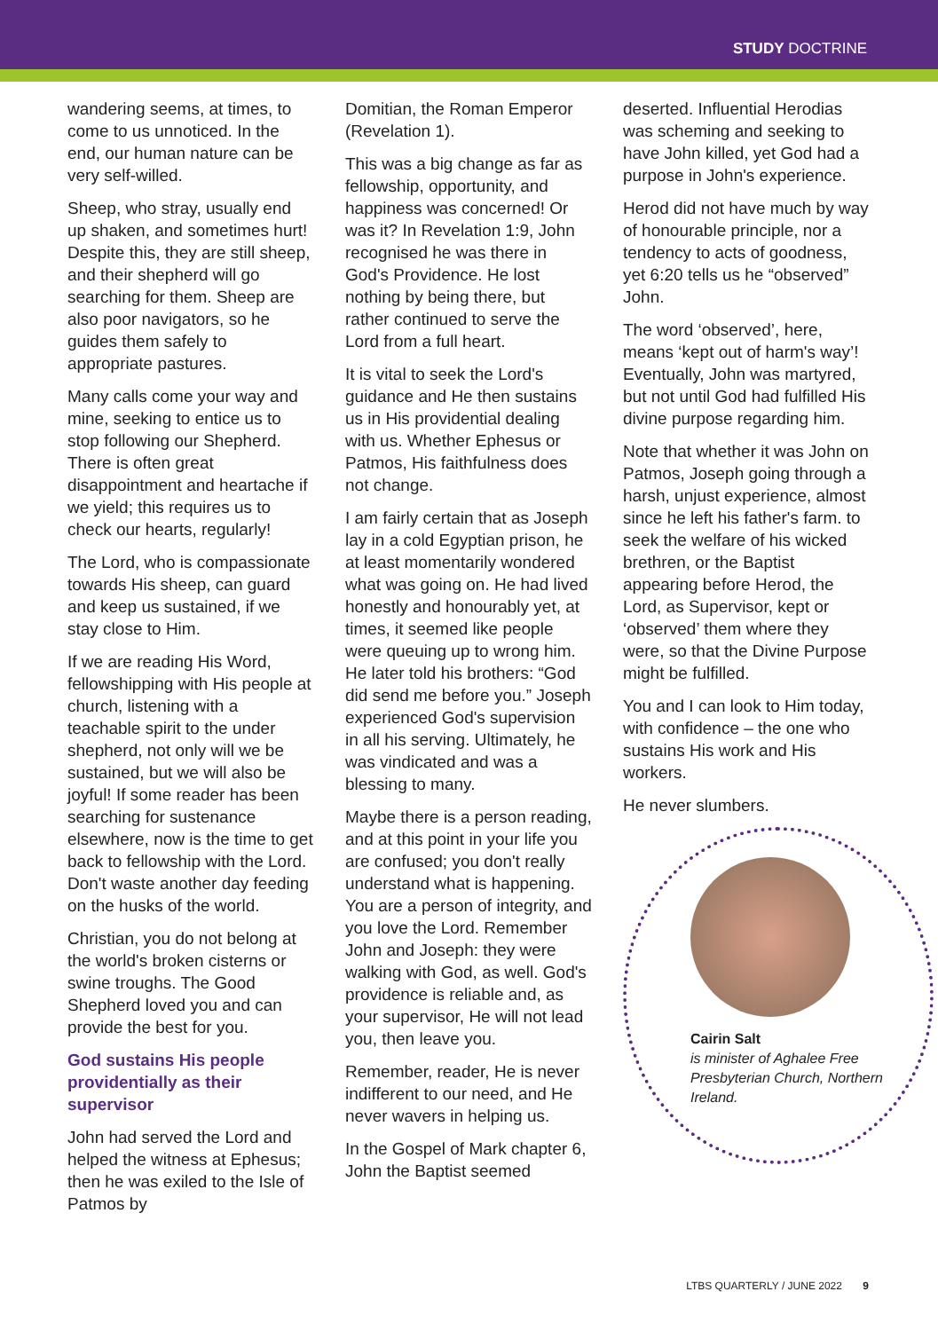STUDY DOCTRINE
wandering seems, at times, to come to us unnoticed. In the end, our human nature can be very self-willed.
Sheep, who stray, usually end up shaken, and sometimes hurt! Despite this, they are still sheep, and their shepherd will go searching for them. Sheep are also poor navigators, so he guides them safely to appropriate pastures.
Many calls come your way and mine, seeking to entice us to stop following our Shepherd. There is often great disappointment and heartache if we yield; this requires us to check our hearts, regularly!
The Lord, who is compassionate towards His sheep, can guard and keep us sustained, if we stay close to Him.
If we are reading His Word, fellowshipping with His people at church, listening with a teachable spirit to the under shepherd, not only will we be sustained, but we will also be joyful! If some reader has been searching for sustenance elsewhere, now is the time to get back to fellowship with the Lord. Don't waste another day feeding on the husks of the world.
Christian, you do not belong at the world's broken cisterns or swine troughs. The Good Shepherd loved you and can provide the best for you.
God sustains His people providentially as their supervisor
John had served the Lord and helped the witness at Ephesus; then he was exiled to the Isle of Patmos by
Domitian, the Roman Emperor (Revelation 1).
This was a big change as far as fellowship, opportunity, and happiness was concerned! Or was it? In Revelation 1:9, John recognised he was there in God's Providence. He lost nothing by being there, but rather continued to serve the Lord from a full heart.
It is vital to seek the Lord's guidance and He then sustains us in His providential dealing with us. Whether Ephesus or Patmos, His faithfulness does not change.
I am fairly certain that as Joseph lay in a cold Egyptian prison, he at least momentarily wondered what was going on. He had lived honestly and honourably yet, at times, it seemed like people were queuing up to wrong him. He later told his brothers: “God did send me before you.” Joseph experienced God's supervision in all his serving. Ultimately, he was vindicated and was a blessing to many.
Maybe there is a person reading, and at this point in your life you are confused; you don't really understand what is happening. You are a person of integrity, and you love the Lord. Remember John and Joseph: they were walking with God, as well. God's providence is reliable and, as your supervisor, He will not lead you, then leave you.
Remember, reader, He is never indifferent to our need, and He never wavers in helping us.
In the Gospel of Mark chapter 6, John the Baptist seemed
deserted. Influential Herodias was scheming and seeking to have John killed, yet God had a purpose in John's experience.
Herod did not have much by way of honourable principle, nor a tendency to acts of goodness, yet 6:20 tells us he “observed” John.
The word ‘observed’, here, means ‘kept out of harm's way’! Eventually, John was martyred, but not until God had fulfilled His divine purpose regarding him.
Note that whether it was John on Patmos, Joseph going through a harsh, unjust experience, almost since he left his father's farm. to seek the welfare of his wicked brethren, or the Baptist appearing before Herod, the Lord, as Supervisor, kept or ‘observed’ them where they were, so that the Divine Purpose might be fulfilled.
You and I can look to Him today, with confidence – the one who sustains His work and His workers.
He never slumbers.
Cairin Salt
is minister of Aghalee Free Presbyterian Church, Northern Ireland.
LTBS QUARTERLY / JUNE 2022 9